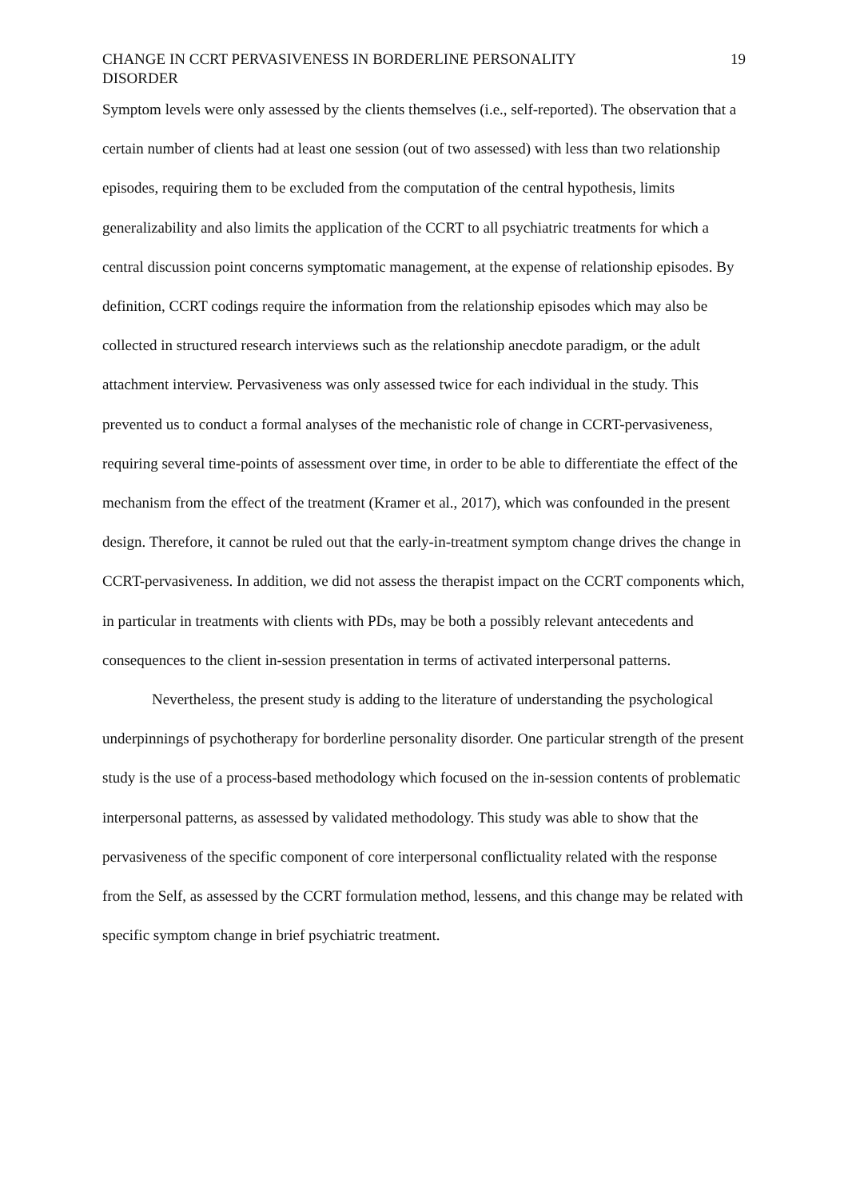CHANGE IN CCRT PERVASIVENESS IN BORDERLINE PERSONALITY DISORDER 19
Symptom levels were only assessed by the clients themselves (i.e., self-reported). The observation that a certain number of clients had at least one session (out of two assessed) with less than two relationship episodes, requiring them to be excluded from the computation of the central hypothesis, limits generalizability and also limits the application of the CCRT to all psychiatric treatments for which a central discussion point concerns symptomatic management, at the expense of relationship episodes. By definition, CCRT codings require the information from the relationship episodes which may also be collected in structured research interviews such as the relationship anecdote paradigm, or the adult attachment interview. Pervasiveness was only assessed twice for each individual in the study. This prevented us to conduct a formal analyses of the mechanistic role of change in CCRT-pervasiveness, requiring several time-points of assessment over time, in order to be able to differentiate the effect of the mechanism from the effect of the treatment (Kramer et al., 2017), which was confounded in the present design. Therefore, it cannot be ruled out that the early-in-treatment symptom change drives the change in CCRT-pervasiveness. In addition, we did not assess the therapist impact on the CCRT components which, in particular in treatments with clients with PDs, may be both a possibly relevant antecedents and consequences to the client in-session presentation in terms of activated interpersonal patterns.
Nevertheless, the present study is adding to the literature of understanding the psychological underpinnings of psychotherapy for borderline personality disorder. One particular strength of the present study is the use of a process-based methodology which focused on the in-session contents of problematic interpersonal patterns, as assessed by validated methodology. This study was able to show that the pervasiveness of the specific component of core interpersonal conflictuality related with the response from the Self, as assessed by the CCRT formulation method, lessens, and this change may be related with specific symptom change in brief psychiatric treatment.